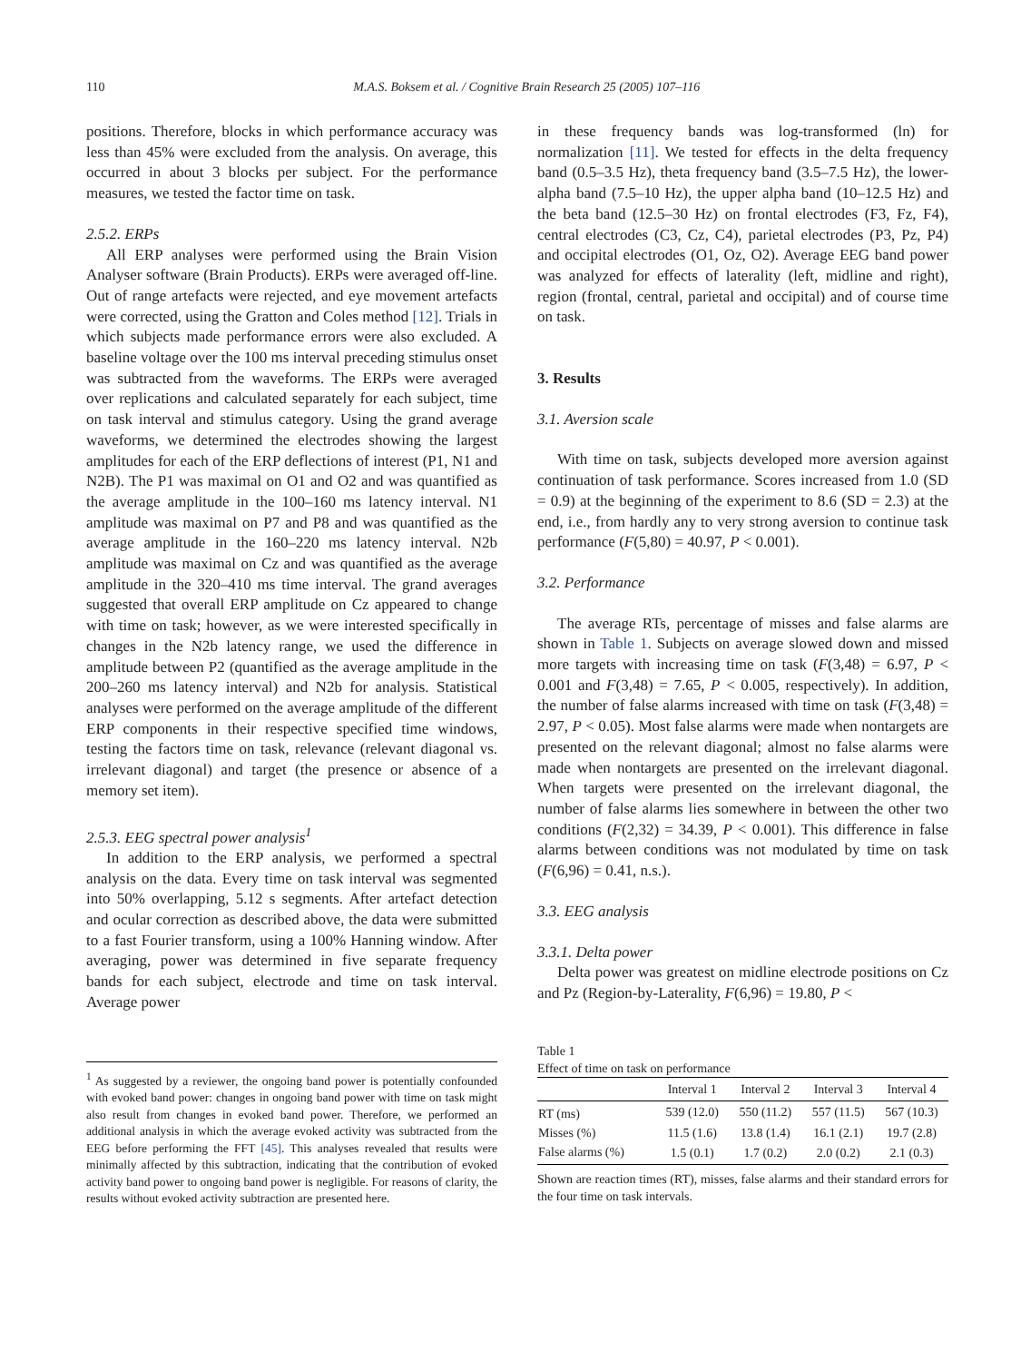110 M.A.S. Boksem et al. / Cognitive Brain Research 25 (2005) 107–116
positions. Therefore, blocks in which performance accuracy was less than 45% were excluded from the analysis. On average, this occurred in about 3 blocks per subject. For the performance measures, we tested the factor time on task.
2.5.2. ERPs
All ERP analyses were performed using the Brain Vision Analyser software (Brain Products). ERPs were averaged off-line. Out of range artefacts were rejected, and eye movement artefacts were corrected, using the Gratton and Coles method [12]. Trials in which subjects made performance errors were also excluded. A baseline voltage over the 100 ms interval preceding stimulus onset was subtracted from the waveforms. The ERPs were averaged over replications and calculated separately for each subject, time on task interval and stimulus category. Using the grand average waveforms, we determined the electrodes showing the largest amplitudes for each of the ERP deflections of interest (P1, N1 and N2B). The P1 was maximal on O1 and O2 and was quantified as the average amplitude in the 100–160 ms latency interval. N1 amplitude was maximal on P7 and P8 and was quantified as the average amplitude in the 160–220 ms latency interval. N2b amplitude was maximal on Cz and was quantified as the average amplitude in the 320–410 ms time interval. The grand averages suggested that overall ERP amplitude on Cz appeared to change with time on task; however, as we were interested specifically in changes in the N2b latency range, we used the difference in amplitude between P2 (quantified as the average amplitude in the 200–260 ms latency interval) and N2b for analysis. Statistical analyses were performed on the average amplitude of the different ERP components in their respective specified time windows, testing the factors time on task, relevance (relevant diagonal vs. irrelevant diagonal) and target (the presence or absence of a memory set item).
2.5.3. EEG spectral power analysis<sup>1</sup>
In addition to the ERP analysis, we performed a spectral analysis on the data. Every time on task interval was segmented into 50% overlapping, 5.12 s segments. After artefact detection and ocular correction as described above, the data were submitted to a fast Fourier transform, using a 100% Hanning window. After averaging, power was determined in five separate frequency bands for each subject, electrode and time on task interval. Average power
<sup>1</sup> As suggested by a reviewer, the ongoing band power is potentially confounded with evoked band power: changes in ongoing band power with time on task might also result from changes in evoked band power. Therefore, we performed an additional analysis in which the average evoked activity was subtracted from the EEG before performing the FFT [45]. This analyses revealed that results were minimally affected by this subtraction, indicating that the contribution of evoked activity band power to ongoing band power is negligible. For reasons of clarity, the results without evoked activity subtraction are presented here.
in these frequency bands was log-transformed (ln) for normalization [11]. We tested for effects in the delta frequency band (0.5–3.5 Hz), theta frequency band (3.5–7.5 Hz), the lower-alpha band (7.5–10 Hz), the upper alpha band (10–12.5 Hz) and the beta band (12.5–30 Hz) on frontal electrodes (F3, Fz, F4), central electrodes (C3, Cz, C4), parietal electrodes (P3, Pz, P4) and occipital electrodes (O1, Oz, O2). Average EEG band power was analyzed for effects of laterality (left, midline and right), region (frontal, central, parietal and occipital) and of course time on task.
3. Results
3.1. Aversion scale
With time on task, subjects developed more aversion against continuation of task performance. Scores increased from 1.0 (SD = 0.9) at the beginning of the experiment to 8.6 (SD = 2.3) at the end, i.e., from hardly any to very strong aversion to continue task performance (F(5,80) = 40.97, P < 0.001).
3.2. Performance
The average RTs, percentage of misses and false alarms are shown in Table 1. Subjects on average slowed down and missed more targets with increasing time on task (F(3,48) = 6.97, P < 0.001 and F(3,48) = 7.65, P < 0.005, respectively). In addition, the number of false alarms increased with time on task (F(3,48) = 2.97, P < 0.05). Most false alarms were made when nontargets are presented on the relevant diagonal; almost no false alarms were made when nontargets are presented on the irrelevant diagonal. When targets were presented on the irrelevant diagonal, the number of false alarms lies somewhere in between the other two conditions (F(2,32) = 34.39, P < 0.001). This difference in false alarms between conditions was not modulated by time on task (F(6,96) = 0.41, n.s.).
3.3. EEG analysis
3.3.1. Delta power
Delta power was greatest on midline electrode positions on Cz and Pz (Region-by-Laterality, F(6,96) = 19.80, P <
Table 1
Effect of time on task on performance
| | Interval 1 | Interval 2 | Interval 3 | Interval 4 |
| --- | --- | --- | --- | --- |
| RT (ms) | 539 (12.0) | 550 (11.2) | 557 (11.5) | 567 (10.3) |
| Misses (%) | 11.5 (1.6) | 13.8 (1.4) | 16.1 (2.1) | 19.7 (2.8) |
| False alarms (%) | 1.5 (0.1) | 1.7 (0.2) | 2.0 (0.2) | 2.1 (0.3) |
Shown are reaction times (RT), misses, false alarms and their standard errors for the four time on task intervals.